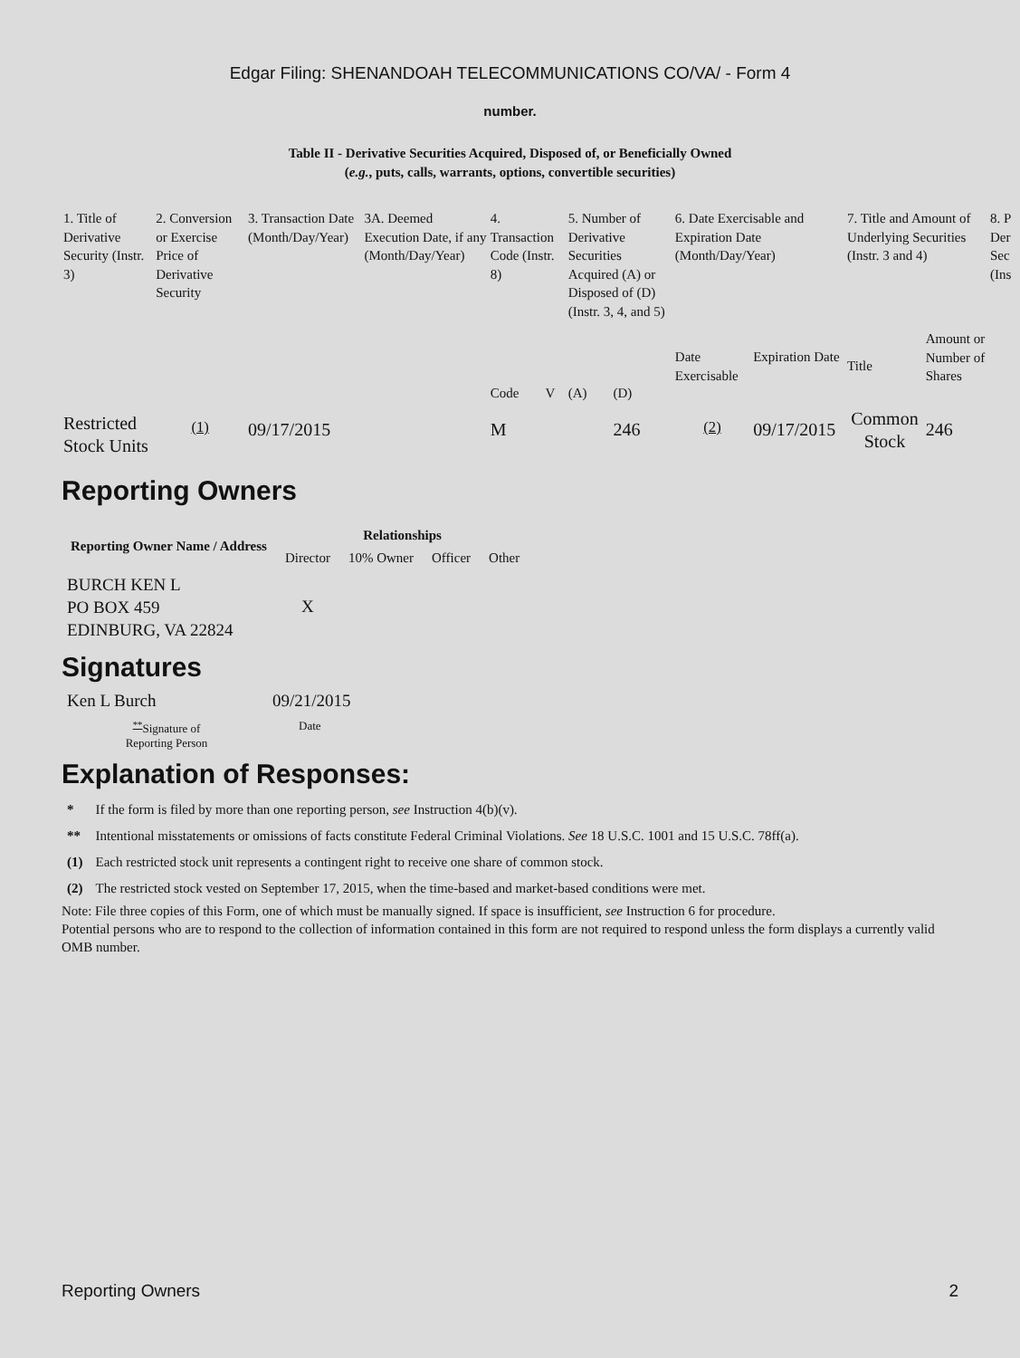Edgar Filing: SHENANDOAH TELECOMMUNICATIONS CO/VA/ - Form 4
number.
Table II - Derivative Securities Acquired, Disposed of, or Beneficially Owned
(e.g., puts, calls, warrants, options, convertible securities)
| 1. Title of Derivative Security (Instr. 3) | 2. Conversion or Exercise Price of Derivative Security | 3. Transaction Date (Month/Day/Year) | 3A. Deemed Execution Date, if any (Month/Day/Year) | 4. Transaction Code (Instr. 8) | | 5. Number of Derivative Securities Acquired (A) or Disposed of (D) (Instr. 3, 4, and 5) | | 6. Date Exercisable and Expiration Date (Month/Day/Year) | | 7. Title and Amount of Underlying Securities (Instr. 3 and 4) | | 8. P Der Sec (Ins |
| | | | | Code | V | (A) | (D) | Date Exercisable | Expiration Date | Title | Amount or Number of Shares | |
| Restricted Stock Units | <sup>(1)</sup> | 09/17/2015 | | M | | | 246 | <sup>(2)</sup> | 09/17/2015 | Common Stock | 246 | |
Reporting Owners
| Reporting Owner Name / Address | Relationships | | | |
| --- | --- | --- | --- | --- |
| | Director | 10% Owner | Officer | Other |
| BURCH KEN L PO BOX 459 EDINBURG, VA 22824 | X | | | |
Signatures
| Ken L Burch | 09/21/2015 |
| <sup>**</sup> Signature of Reporting Person | Date |
Explanation of Responses:
| * | If the form is filed by more than one reporting person, see Instruction 4(b)(v). |
| ** | Intentional misstatements or omissions of facts constitute Federal Criminal Violations. See 18 U.S.C. 1001 and 15 U.S.C. 78ff(a). |
| (1) | Each restricted stock unit represents a contingent right to receive one share of common stock. |
| (2) | The restricted stock vested on September 17, 2015, when the time-based and market-based conditions were met. |
Note: File three copies of this Form, one of which must be manually signed. If space is insufficient, see Instruction 6 for procedure.
Potential persons who are to respond to the collection of information contained in this form are not required to respond unless the form displays a currently valid OMB number.
Reporting Owners 2